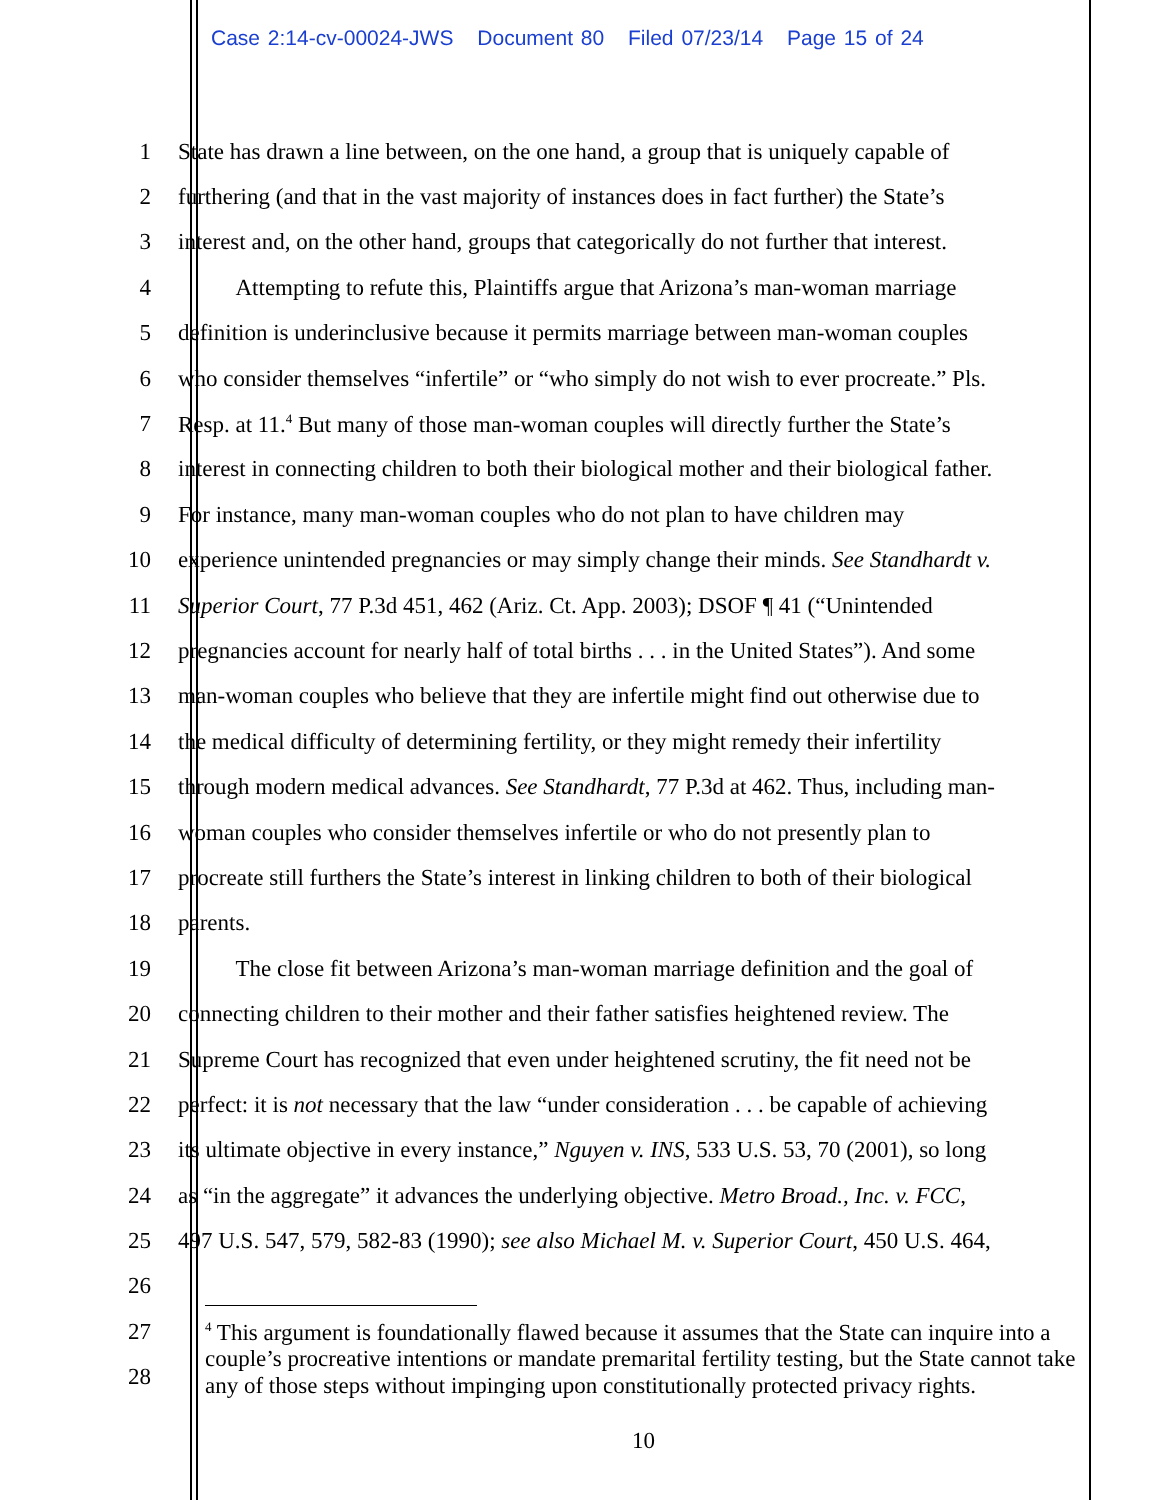Case 2:14-cv-00024-JWS Document 80 Filed 07/23/14 Page 15 of 24
1 State has drawn a line between, on the one hand, a group that is uniquely capable of
2 furthering (and that in the vast majority of instances does in fact further) the State’s
3 interest and, on the other hand, groups that categorically do not further that interest.
4    Attempting to refute this, Plaintiffs argue that Arizona’s man-woman marriage
5 definition is underinclusive because it permits marriage between man-woman couples
6 who consider themselves “infertile” or “who simply do not wish to ever procreate.” Pls.
7 Resp. at 11.<sup>4</sup> But many of those man-woman couples will directly further the State’s
8 interest in connecting children to both their biological mother and their biological father.
9 For instance, many man-woman couples who do not plan to have children may
10 experience unintended pregnancies or may simply change their minds. See Standhardt v.
11 Superior Court, 77 P.3d 451, 462 (Ariz. Ct. App. 2003); DSOF ¶ 41 (“Unintended
12 pregnancies account for nearly half of total births . . . in the United States”). And some
13 man-woman couples who believe that they are infertile might find out otherwise due to
14 the medical difficulty of determining fertility, or they might remedy their infertility
15 through modern medical advances. See Standhardt, 77 P.3d at 462. Thus, including man-
16 woman couples who consider themselves infertile or who do not presently plan to
17 procreate still furthers the State’s interest in linking children to both of their biological
18 parents.
19    The close fit between Arizona’s man-woman marriage definition and the goal of
20 connecting children to their mother and their father satisfies heightened review. The
21 Supreme Court has recognized that even under heightened scrutiny, the fit need not be
22 perfect: it is not necessary that the law “under consideration . . . be capable of achieving
23 its ultimate objective in every instance,” Nguyen v. INS, 533 U.S. 53, 70 (2001), so long
24 as “in the aggregate” it advances the underlying objective. Metro Broad., Inc. v. FCC,
25 497 U.S. 547, 579, 582-83 (1990); see also Michael M. v. Superior Court, 450 U.S. 464,
26
27
28
<sup>4</sup> This argument is foundationally flawed because it assumes that the State can inquire into a couple’s procreative intentions or mandate premarital fertility testing, but the State cannot take any of those steps without impinging upon constitutionally protected privacy rights.
10